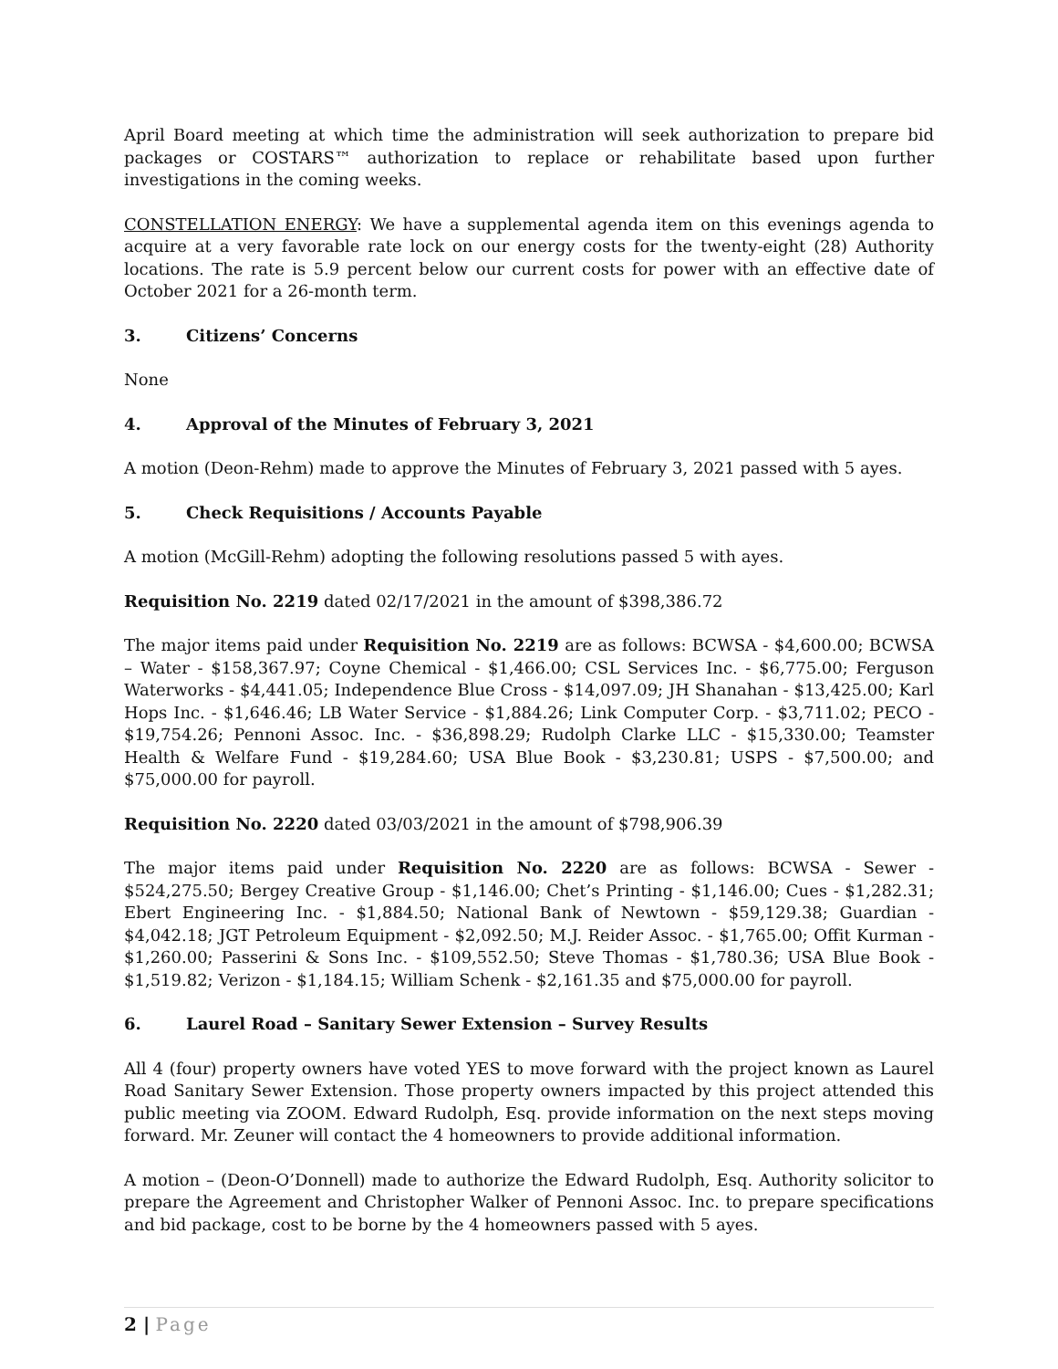April Board meeting at which time the administration will seek authorization to prepare bid packages or COSTARS™ authorization to replace or rehabilitate based upon further investigations in the coming weeks.
CONSTELLATION ENERGY: We have a supplemental agenda item on this evenings agenda to acquire at a very favorable rate lock on our energy costs for the twenty-eight (28) Authority locations. The rate is 5.9 percent below our current costs for power with an effective date of October 2021 for a 26-month term.
3. Citizens’ Concerns
None
4. Approval of the Minutes of February 3, 2021
A motion (Deon-Rehm) made to approve the Minutes of February 3, 2021 passed with 5 ayes.
5. Check Requisitions / Accounts Payable
A motion (McGill-Rehm) adopting the following resolutions passed 5 with ayes.
Requisition No. 2219 dated 02/17/2021 in the amount of $398,386.72
The major items paid under Requisition No. 2219 are as follows: BCWSA - $4,600.00; BCWSA – Water - $158,367.97; Coyne Chemical - $1,466.00; CSL Services Inc. - $6,775.00; Ferguson Waterworks - $4,441.05; Independence Blue Cross - $14,097.09; JH Shanahan - $13,425.00; Karl Hops Inc. - $1,646.46; LB Water Service - $1,884.26; Link Computer Corp. - $3,711.02; PECO - $19,754.26; Pennoni Assoc. Inc. - $36,898.29; Rudolph Clarke LLC - $15,330.00; Teamster Health & Welfare Fund - $19,284.60; USA Blue Book - $3,230.81; USPS - $7,500.00; and $75,000.00 for payroll.
Requisition No. 2220 dated 03/03/2021 in the amount of $798,906.39
The major items paid under Requisition No. 2220 are as follows: BCWSA - Sewer - $524,275.50; Bergey Creative Group - $1,146.00; Chet’s Printing - $1,146.00; Cues - $1,282.31; Ebert Engineering Inc. - $1,884.50; National Bank of Newtown - $59,129.38; Guardian - $4,042.18; JGT Petroleum Equipment - $2,092.50; M.J. Reider Assoc. - $1,765.00; Offit Kurman - $1,260.00; Passerini & Sons Inc. - $109,552.50; Steve Thomas - $1,780.36; USA Blue Book - $1,519.82; Verizon - $1,184.15; William Schenk - $2,161.35 and $75,000.00 for payroll.
6. Laurel Road – Sanitary Sewer Extension – Survey Results
All 4 (four) property owners have voted YES to move forward with the project known as Laurel Road Sanitary Sewer Extension. Those property owners impacted by this project attended this public meeting via ZOOM. Edward Rudolph, Esq. provide information on the next steps moving forward. Mr. Zeuner will contact the 4 homeowners to provide additional information.
A motion – (Deon-O’Donnell) made to authorize the Edward Rudolph, Esq. Authority solicitor to prepare the Agreement and Christopher Walker of Pennoni Assoc. Inc. to prepare specifications and bid package, cost to be borne by the 4 homeowners passed with 5 ayes.
2 | Page